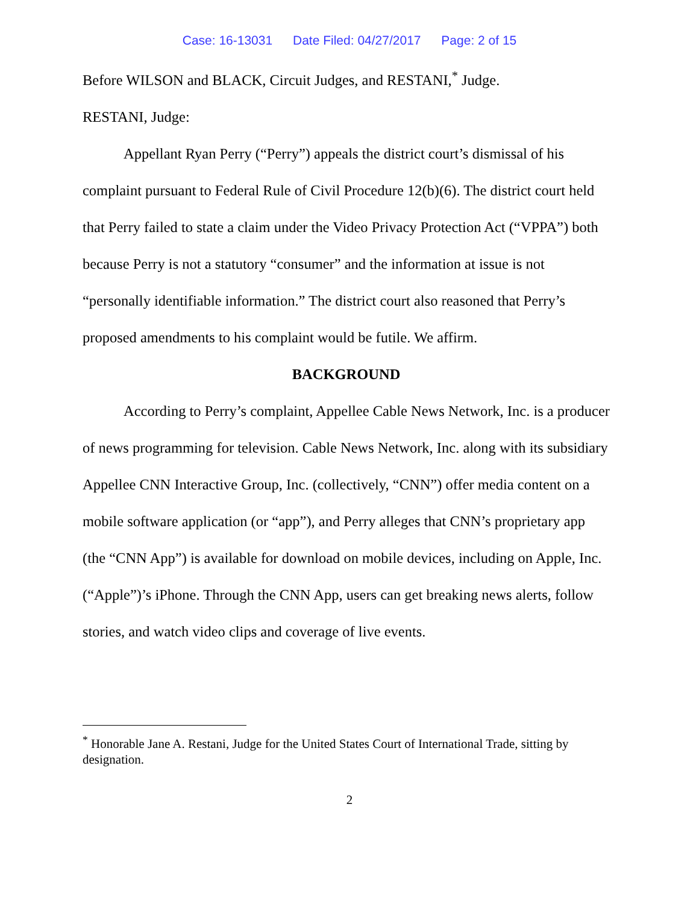Case: 16-13031 Date Filed: 04/27/2017 Page: 2 of 15
Before WILSON and BLACK, Circuit Judges, and RESTANI,<sup>*</sup> Judge.
RESTANI, Judge:
Appellant Ryan Perry (“Perry”) appeals the district court’s dismissal of his complaint pursuant to Federal Rule of Civil Procedure 12(b)(6). The district court held that Perry failed to state a claim under the Video Privacy Protection Act (“VPPA”) both because Perry is not a statutory “consumer” and the information at issue is not “personally identifiable information.” The district court also reasoned that Perry’s proposed amendments to his complaint would be futile. We affirm.
BACKGROUND
According to Perry’s complaint, Appellee Cable News Network, Inc. is a producer of news programming for television. Cable News Network, Inc. along with its subsidiary Appellee CNN Interactive Group, Inc. (collectively, “CNN”) offer media content on a mobile software application (or “app”), and Perry alleges that CNN’s proprietary app (the “CNN App”) is available for download on mobile devices, including on Apple, Inc. (“Apple”)’s iPhone. Through the CNN App, users can get breaking news alerts, follow stories, and watch video clips and coverage of live events.
<sup>*</sup> Honorable Jane A. Restani, Judge for the United States Court of International Trade, sitting by designation.
2